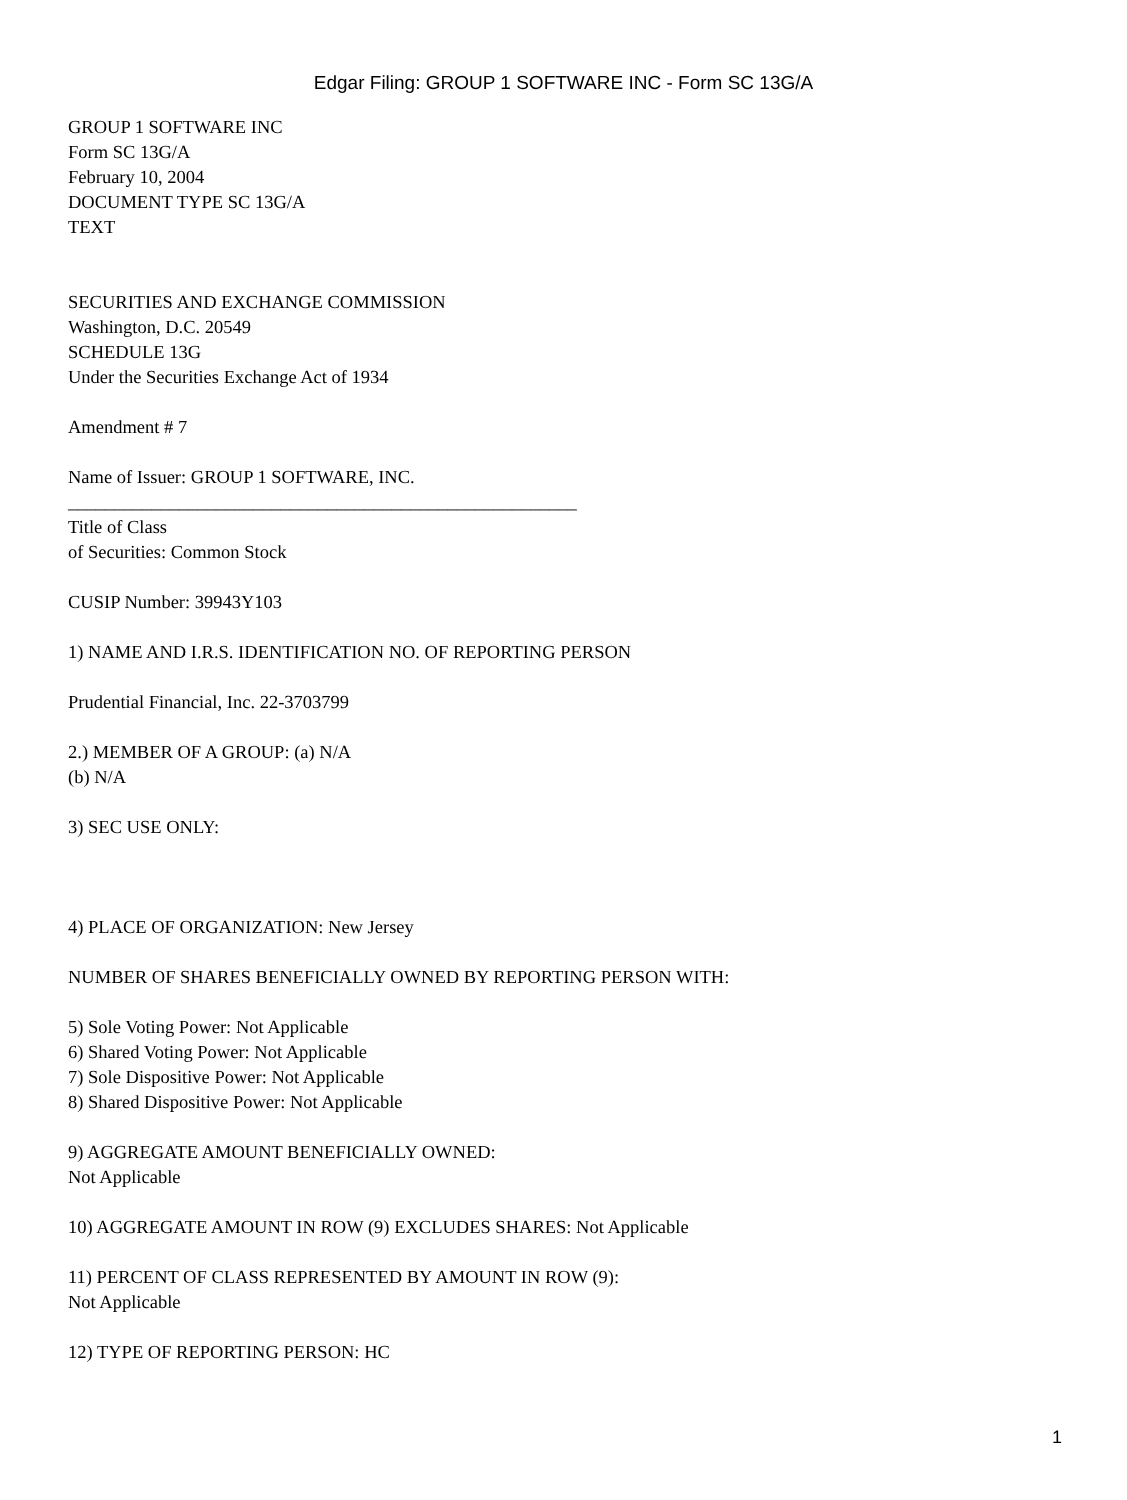Edgar Filing: GROUP 1 SOFTWARE INC - Form SC 13G/A
GROUP 1 SOFTWARE INC
Form SC 13G/A
February 10, 2004
DOCUMENT TYPE SC 13G/A
TEXT
SECURITIES AND EXCHANGE COMMISSION
Washington, D.C. 20549
SCHEDULE 13G
Under the Securities Exchange Act of 1934
Amendment # 7
Name of Issuer: GROUP 1 SOFTWARE, INC.
_______________________________________________________
Title of Class
of Securities: Common Stock
CUSIP Number: 39943Y103
1) NAME AND I.R.S. IDENTIFICATION NO. OF REPORTING PERSON
Prudential Financial, Inc. 22-3703799
2.) MEMBER OF A GROUP: (a) N/A
(b) N/A
3) SEC USE ONLY:
4) PLACE OF ORGANIZATION: New Jersey
NUMBER OF SHARES BENEFICIALLY OWNED BY REPORTING PERSON WITH:
5) Sole Voting Power: Not Applicable
6) Shared Voting Power: Not Applicable
7) Sole Dispositive Power: Not Applicable
8) Shared Dispositive Power: Not Applicable
9) AGGREGATE AMOUNT BENEFICIALLY OWNED:
Not Applicable
10) AGGREGATE AMOUNT IN ROW (9) EXCLUDES SHARES: Not Applicable
11) PERCENT OF CLASS REPRESENTED BY AMOUNT IN ROW (9):
Not Applicable
12) TYPE OF REPORTING PERSON: HC
1